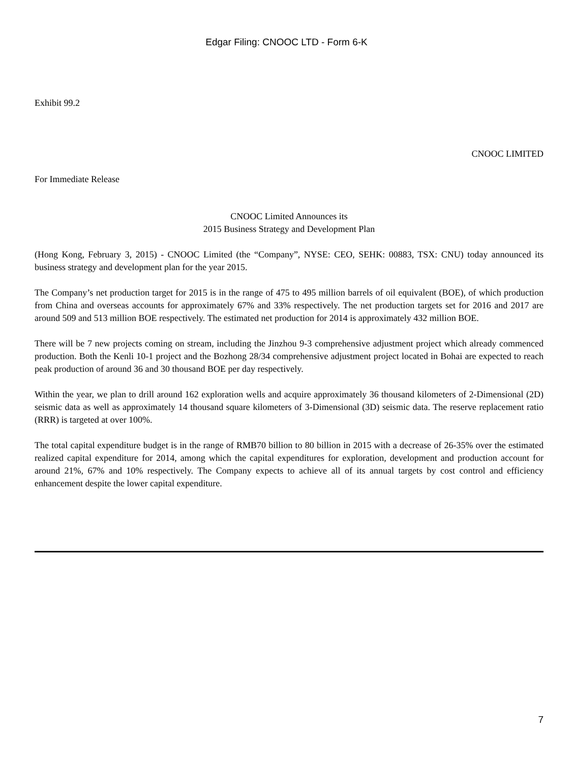Edgar Filing: CNOOC LTD - Form 6-K
Exhibit 99.2
CNOOC LIMITED
For Immediate Release
CNOOC Limited Announces its
2015 Business Strategy and Development Plan
(Hong Kong, February 3, 2015) - CNOOC Limited (the “Company”, NYSE: CEO, SEHK: 00883, TSX: CNU) today announced its business strategy and development plan for the year 2015.
The Company’s net production target for 2015 is in the range of 475 to 495 million barrels of oil equivalent (BOE), of which production from China and overseas accounts for approximately 67% and 33% respectively. The net production targets set for 2016 and 2017 are around 509 and 513 million BOE respectively. The estimated net production for 2014 is approximately 432 million BOE.
There will be 7 new projects coming on stream, including the Jinzhou 9-3 comprehensive adjustment project which already commenced production. Both the Kenli 10-1 project and the Bozhong 28/34 comprehensive adjustment project located in Bohai are expected to reach peak production of around 36 and 30 thousand BOE per day respectively.
Within the year, we plan to drill around 162 exploration wells and acquire approximately 36 thousand kilometers of 2-Dimensional (2D) seismic data as well as approximately 14 thousand square kilometers of 3-Dimensional (3D) seismic data. The reserve replacement ratio (RRR) is targeted at over 100%.
The total capital expenditure budget is in the range of RMB70 billion to 80 billion in 2015 with a decrease of 26-35% over the estimated realized capital expenditure for 2014, among which the capital expenditures for exploration, development and production account for around 21%, 67% and 10% respectively. The Company expects to achieve all of its annual targets by cost control and efficiency enhancement despite the lower capital expenditure.
7